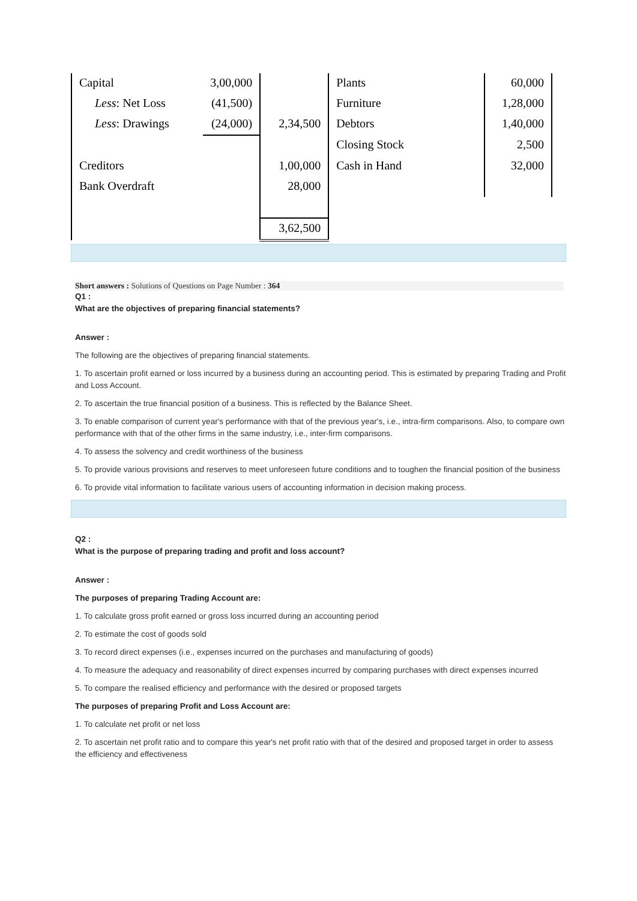| Capital | 3,00,000 | | Plants | 60,000 | |
| Less : Net Loss | (41,500) | | Furniture | 1,28,000 | |
| Less : Drawings | (24,000) | 2,34,500 | Debtors | 1,40,000 | |
| | | | Closing Stock | 2,500 | |
| Creditors | | 1,00,000 | Cash in Hand | 32,000 | |
| Bank Overdraft | | 28,000 | | | |
| | | 3,62,500 | | | |
Short answers : Solutions of Questions on Page Number : 364
Q1 :
What are the objectives of preparing financial statements?
Answer :
The following are the objectives of preparing financial statements.
1. To ascertain profit earned or loss incurred by a business during an accounting period. This is estimated by preparing Trading and Profit and Loss Account.
2. To ascertain the true financial position of a business. This is reflected by the Balance Sheet.
3. To enable comparison of current year's performance with that of the previous year's, i.e., intra-firm comparisons. Also, to compare own performance with that of the other firms in the same industry, i.e., inter-firm comparisons.
4. To assess the solvency and credit worthiness of the business
5. To provide various provisions and reserves to meet unforeseen future conditions and to toughen the financial position of the business
6. To provide vital information to facilitate various users of accounting information in decision making process.
Q2 :
What is the purpose of preparing trading and profit and loss account?
Answer :
The purposes of preparing Trading Account are:
1. To calculate gross profit earned or gross loss incurred during an accounting period
2. To estimate the cost of goods sold
3. To record direct expenses (i.e., expenses incurred on the purchases and manufacturing of goods)
4. To measure the adequacy and reasonability of direct expenses incurred by comparing purchases with direct expenses incurred
5. To compare the realised efficiency and performance with the desired or proposed targets
The purposes of preparing Profit and Loss Account are:
1. To calculate net profit or net loss
2. To ascertain net profit ratio and to compare this year's net profit ratio with that of the desired and proposed target in order to assess the efficiency and effectiveness